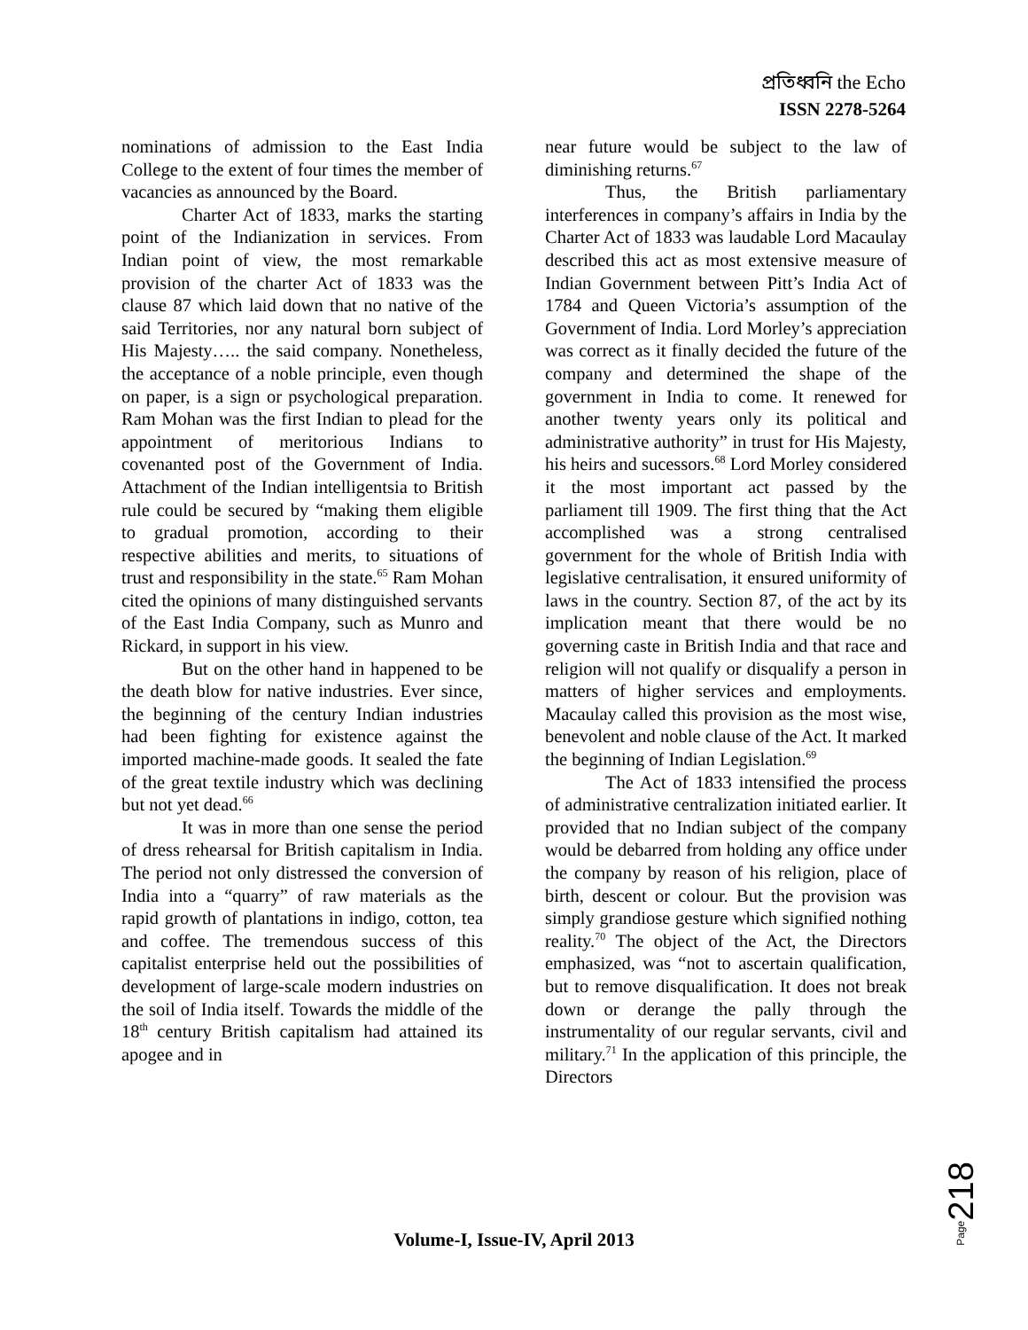প্রতিধ্বনি the Echo
ISSN 2278-5264
nominations of admission to the East India College to the extent of four times the member of vacancies as announced by the Board.
Charter Act of 1833, marks the starting point of the Indianization in services. From Indian point of view, the most remarkable provision of the charter Act of 1833 was the clause 87 which laid down that no native of the said Territories, nor any natural born subject of His Majesty….. the said company. Nonetheless, the acceptance of a noble principle, even though on paper, is a sign or psychological preparation. Ram Mohan was the first Indian to plead for the appointment of meritorious Indians to covenanted post of the Government of India. Attachment of the Indian intelligentsia to British rule could be secured by “making them eligible to gradual promotion, according to their respective abilities and merits, to situations of trust and responsibility in the state.<sup>65</sup> Ram Mohan cited the opinions of many distinguished servants of the East India Company, such as Munro and Rickard, in support in his view.
But on the other hand in happened to be the death blow for native industries. Ever since, the beginning of the century Indian industries had been fighting for existence against the imported machine-made goods. It sealed the fate of the great textile industry which was declining but not yet dead.<sup>66</sup>
It was in more than one sense the period of dress rehearsal for British capitalism in India. The period not only distressed the conversion of India into a “quarry” of raw materials as the rapid growth of plantations in indigo, cotton, tea and coffee. The tremendous success of this capitalist enterprise held out the possibilities of development of large-scale modern industries on the soil of India itself. Towards the middle of the 18<sup>th</sup> century British capitalism had attained its apogee and in
near future would be subject to the law of diminishing returns.<sup>67</sup>
Thus, the British parliamentary interferences in company’s affairs in India by the Charter Act of 1833 was laudable Lord Macaulay described this act as most extensive measure of Indian Government between Pitt’s India Act of 1784 and Queen Victoria’s assumption of the Government of India. Lord Morley’s appreciation was correct as it finally decided the future of the company and determined the shape of the government in India to come. It renewed for another twenty years only its political and administrative authority” in trust for His Majesty, his heirs and sucessors.<sup>68</sup> Lord Morley considered it the most important act passed by the parliament till 1909. The first thing that the Act accomplished was a strong centralised government for the whole of British India with legislative centralisation, it ensured uniformity of laws in the country. Section 87, of the act by its implication meant that there would be no governing caste in British India and that race and religion will not qualify or disqualify a person in matters of higher services and employments. Macaulay called this provision as the most wise, benevolent and noble clause of the Act. It marked the beginning of Indian Legislation.<sup>69</sup>
The Act of 1833 intensified the process of administrative centralization initiated earlier. It provided that no Indian subject of the company would be debarred from holding any office under the company by reason of his religion, place of birth, descent or colour. But the provision was simply grandiose gesture which signified nothing reality.<sup>70</sup> The object of the Act, the Directors emphasized, was “not to ascertain qualification, but to remove disqualification. It does not break down or derange the pally through the instrumentality of our regular servants, civil and military.<sup>71</sup> In the application of this principle, the Directors
Page 218
Volume-I, Issue-IV, April 2013